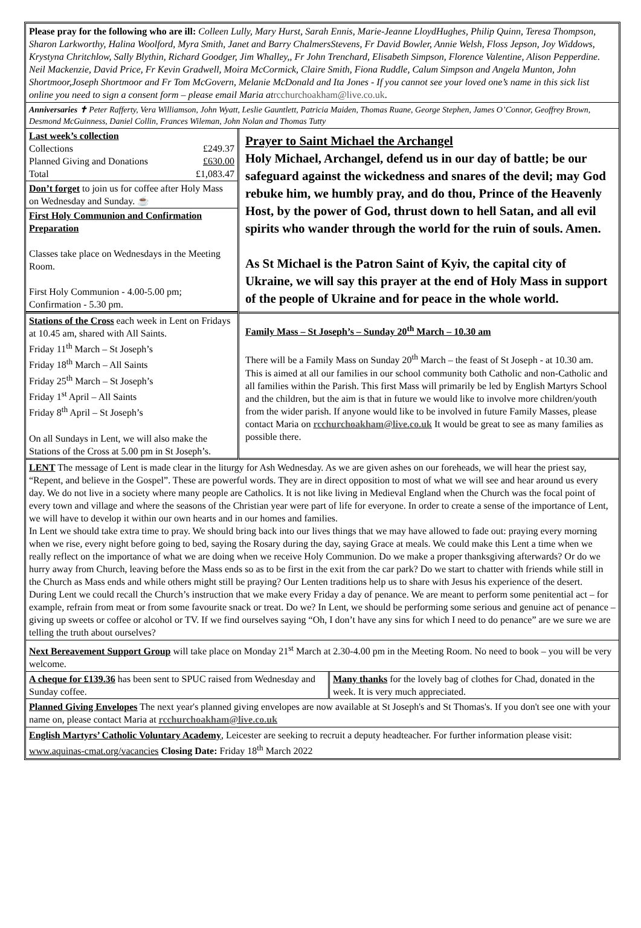Please pray for the following who are ill: Colleen Lully, Mary Hurst, Sarah Ennis, Marie-Jeanne LloydHughes, Philip Quinn, Teresa Thompson, Sharon Larkworthy, Halina Woolford, Myra Smith, Janet and Barry ChalmersStevens, Fr David Bowler, Annie Welsh, Floss Jepson, Joy Widdows, Krystyna Chritchlow, Sally Blythin, Richard Goodger, Jim Whalley,, Fr John Trenchard, Elisabeth Simpson, Florence Valentine, Alison Pepperdine. Neil Mackenzie, David Price, Fr Kevin Gradwell, Moira McCormick, Claire Smith, Fiona Ruddle, Calum Simpson and Angela Munton, John Shortmoor,Joseph Shortmoor and Fr Tom McGovern, Melanie McDonald and Ita Jones - If you cannot see your loved one’s name in this sick list online you need to sign a consent form – please email Maria at rcchurchoakham@live.co.uk.
Anniversaries ✝ Peter Rafferty, Vera Williamson, John Wyatt, Leslie Gauntlett, Patricia Maiden, Thomas Ruane, George Stephen, James O’Connor, Geoffrey Brown, Desmond McGuinness, Daniel Collin, Frances Wileman, John Nolan and Thomas Tutty
| Last week’s collection Collections £249.37 Planned Giving and Donations £630.00 Total £1,083.47 Don’t forget to join us for coffee after Holy Mass on Wednesday and Sunday. ☕ First Holy Communion and Confirmation Preparation Classes take place on Wednesdays in the Meeting Room. First Holy Communion - 4.00-5.00 pm; Confirmation - 5.30 pm. | Prayer to Saint Michael the Archangel Holy Michael, Archangel, defend us in our day of battle; be our safeguard against the wickedness and snares of the devil; may God rebuke him, we humbly pray, and do thou, Prince of the Heavenly Host, by the power of God, thrust down to hell Satan, and all evil spirits who wander through the world for the ruin of souls. Amen. As St Michael is the Patron Saint of Kyiv, the capital city of Ukraine, we will say this prayer at the end of Holy Mass in support of the people of Ukraine and for peace in the whole world. |
| Stations of the Cross each week in Lent on Fridays at 10.45 am, shared with All Saints. Friday 11<sup>th</sup> March – St Joseph’s Friday 18<sup>th</sup> March – All Saints Friday 25<sup>th</sup> March – St Joseph’s Friday 1<sup>st</sup> April – All Saints Friday 8<sup>th</sup> April – St Joseph’s On all Sundays in Lent, we will also make the Stations of the Cross at 5.00 pm in St Joseph’s. | Family Mass – St Joseph’s – Sunday 20<sup>th</sup> March – 10.30 am There will be a Family Mass on Sunday 20<sup>th</sup> March – the feast of St Joseph - at 10.30 am. This is aimed at all our families in our school community both Catholic and non-Catholic and all families within the Parish. This first Mass will primarily be led by English Martyrs School and the children, but the aim is that in future we would like to involve more children/youth from the wider parish. If anyone would like to be involved in future Family Masses, please contact Maria on rcchurchoakham@live.co.uk It would be great to see as many families as possible there. |
LENT The message of Lent is made clear in the liturgy for Ash Wednesday. As we are given ashes on our foreheads, we will hear the priest say, “Repent, and believe in the Gospel”. These are powerful words. They are in direct opposition to most of what we will see and hear around us every day. We do not live in a society where many people are Catholics. It is not like living in Medieval England when the Church was the focal point of every town and village and where the seasons of the Christian year were part of life for everyone. In order to create a sense of the importance of Lent, we will have to develop it within our own hearts and in our homes and families.
In Lent we should take extra time to pray. We should bring back into our lives things that we may have allowed to fade out: praying every morning when we rise, every night before going to bed, saying the Rosary during the day, saying Grace at meals. We could make this Lent a time when we really reflect on the importance of what we are doing when we receive Holy Communion. Do we make a proper thanksgiving afterwards? Or do we hurry away from Church, leaving before the Mass ends so as to be first in the exit from the car park? Do we start to chatter with friends while still in the Church as Mass ends and while others might still be praying? Our Lenten traditions help us to share with Jesus his experience of the desert.
During Lent we could recall the Church’s instruction that we make every Friday a day of penance. We are meant to perform some penitential act – for example, refrain from meat or from some favourite snack or treat. Do we? In Lent, we should be performing some serious and genuine act of penance – giving up sweets or coffee or alcohol or TV. If we find ourselves saying “Oh, I don’t have any sins for which I need to do penance” are we sure we are telling the truth about ourselves?
Next Bereavement Support Group will take place on Monday 21<sup>st</sup> March at 2.30-4.00 pm in the Meeting Room. No need to book – you will be very welcome.
| A cheque for £139.36 has been sent to SPUC raised from Wednesday and Sunday coffee. | Many thanks for the lovely bag of clothes for Chad, donated in the week. It is very much appreciated. |
Planned Giving Envelopes The next year's planned giving envelopes are now available at St Joseph's and St Thomas's. If you don't see one with your name on, please contact Maria at rcchurchoakham@live.co.uk
English Martyrs’ Catholic Voluntary Academy, Leicester are seeking to recruit a deputy headteacher. For further information please visit: www.aquinas-cmat.org/vacancies Closing Date: Friday 18<sup>th</sup> March 2022